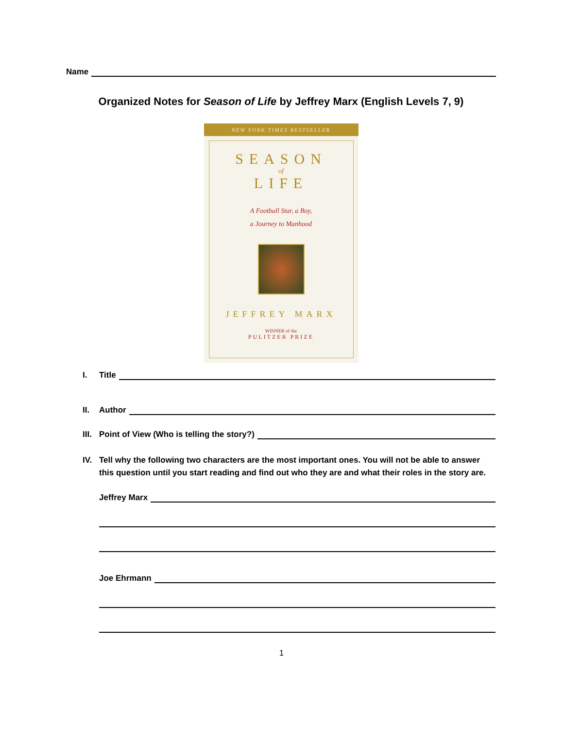Name
Organized Notes for Season of Life by Jeffrey Marx (English Levels 7, 9)
NEW YORK TIMES BESTSELLER
SEASON
of
LIFE
A Football Star, a Boy,
a Journey to Manhood
JEFFREY MARX
WINNER of the
PULITZER PRIZE
I. Title
II. Author
III.
Point of View (Who is telling the story?)
IV. Tell why the following two characters are the most important ones. You will not be able to answer this question until you start reading and find out who they are and what their roles in the story are.
Jeffrey Marx
Joe Ehrmann
1